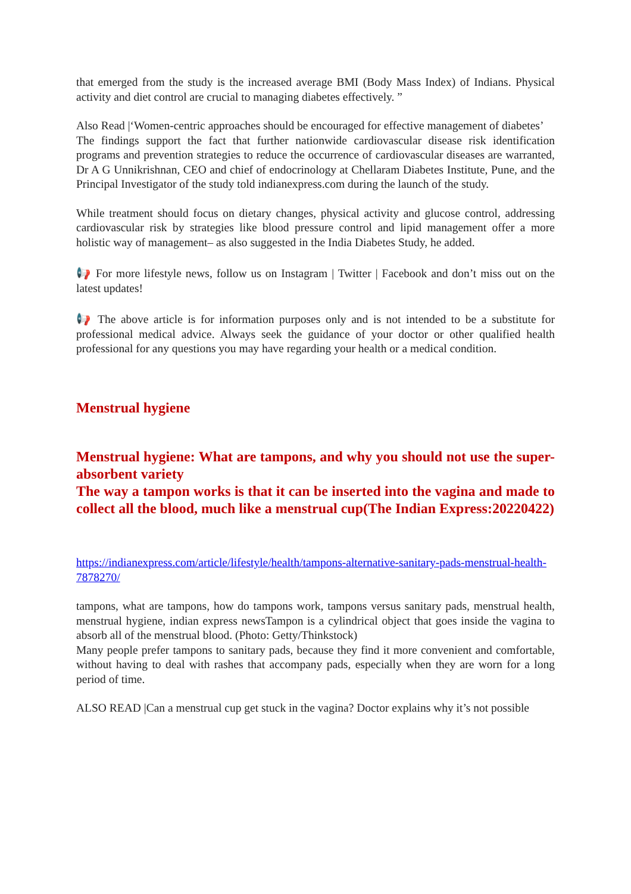that emerged from the study is the increased average BMI (Body Mass Index) of Indians. Physical activity and diet control are crucial to managing diabetes effectively. ”
Also Read |‘Women-centric approaches should be encouraged for effective management of diabetes’
The findings support the fact that further nationwide cardiovascular disease risk identification programs and prevention strategies to reduce the occurrence of cardiovascular diseases are warranted, Dr A G Unnikrishnan, CEO and chief of endocrinology at Chellaram Diabetes Institute, Pune, and the Principal Investigator of the study told indianexpress.com during the launch of the study.
While treatment should focus on dietary changes, physical activity and glucose control, addressing cardiovascular risk by strategies like blood pressure control and lipid management offer a more holistic way of management– as also suggested in the India Diabetes Study, he added.
📢 For more lifestyle news, follow us on Instagram | Twitter | Facebook and don’t miss out on the latest updates!
📢 The above article is for information purposes only and is not intended to be a substitute for professional medical advice. Always seek the guidance of your doctor or other qualified health professional for any questions you may have regarding your health or a medical condition.
Menstrual hygiene
Menstrual hygiene: What are tampons, and why you should not use the super-absorbent variety
The way a tampon works is that it can be inserted into the vagina and made to collect all the blood, much like a menstrual cup(The Indian Express:20220422)
https://indianexpress.com/article/lifestyle/health/tampons-alternative-sanitary-pads-menstrual-health-7878270/
tampons, what are tampons, how do tampons work, tampons versus sanitary pads, menstrual health, menstrual hygiene, indian express newsTampon is a cylindrical object that goes inside the vagina to absorb all of the menstrual blood. (Photo: Getty/Thinkstock)
Many people prefer tampons to sanitary pads, because they find it more convenient and comfortable, without having to deal with rashes that accompany pads, especially when they are worn for a long period of time.
ALSO READ |Can a menstrual cup get stuck in the vagina? Doctor explains why it’s not possible